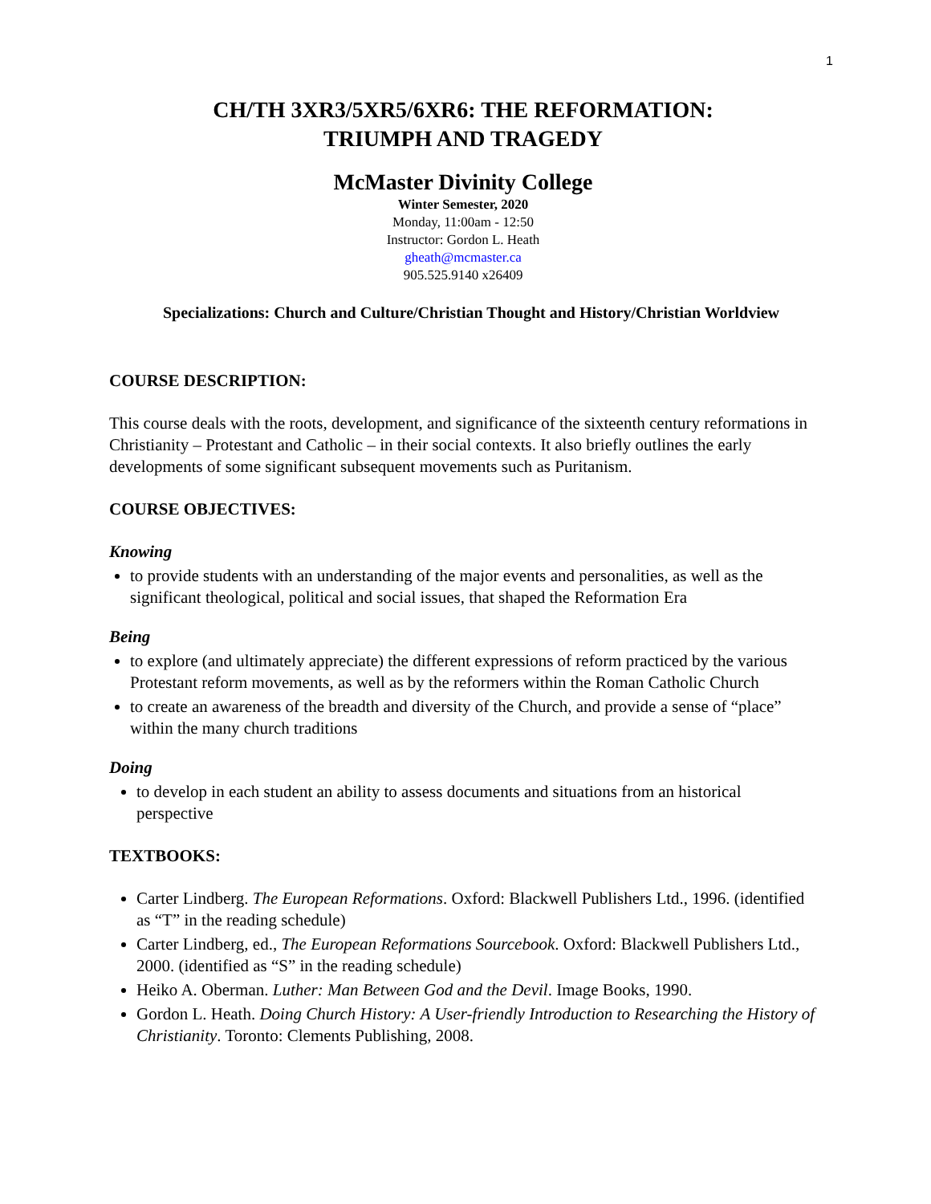1
CH/TH 3XR3/5XR5/6XR6: THE REFORMATION:
TRIUMPH AND TRAGEDY
McMaster Divinity College
Winter Semester, 2020
Monday, 11:00am - 12:50
Instructor: Gordon L. Heath
gheath@mcmaster.ca
905.525.9140 x26409
Specializations: Church and Culture/Christian Thought and History/Christian Worldview
COURSE DESCRIPTION:
This course deals with the roots, development, and significance of the sixteenth century reformations in Christianity – Protestant and Catholic – in their social contexts. It also briefly outlines the early developments of some significant subsequent movements such as Puritanism.
COURSE OBJECTIVES:
Knowing
to provide students with an understanding of the major events and personalities, as well as the significant theological, political and social issues, that shaped the Reformation Era
Being
to explore (and ultimately appreciate) the different expressions of reform practiced by the various Protestant reform movements, as well as by the reformers within the Roman Catholic Church
to create an awareness of the breadth and diversity of the Church, and provide a sense of “place” within the many church traditions
Doing
to develop in each student an ability to assess documents and situations from an historical perspective
TEXTBOOKS:
Carter Lindberg. The European Reformations. Oxford: Blackwell Publishers Ltd., 1996. (identified as “T” in the reading schedule)
Carter Lindberg, ed., The European Reformations Sourcebook. Oxford: Blackwell Publishers Ltd., 2000. (identified as “S” in the reading schedule)
Heiko A. Oberman. Luther: Man Between God and the Devil. Image Books, 1990.
Gordon L. Heath. Doing Church History: A User-friendly Introduction to Researching the History of Christianity. Toronto: Clements Publishing, 2008.